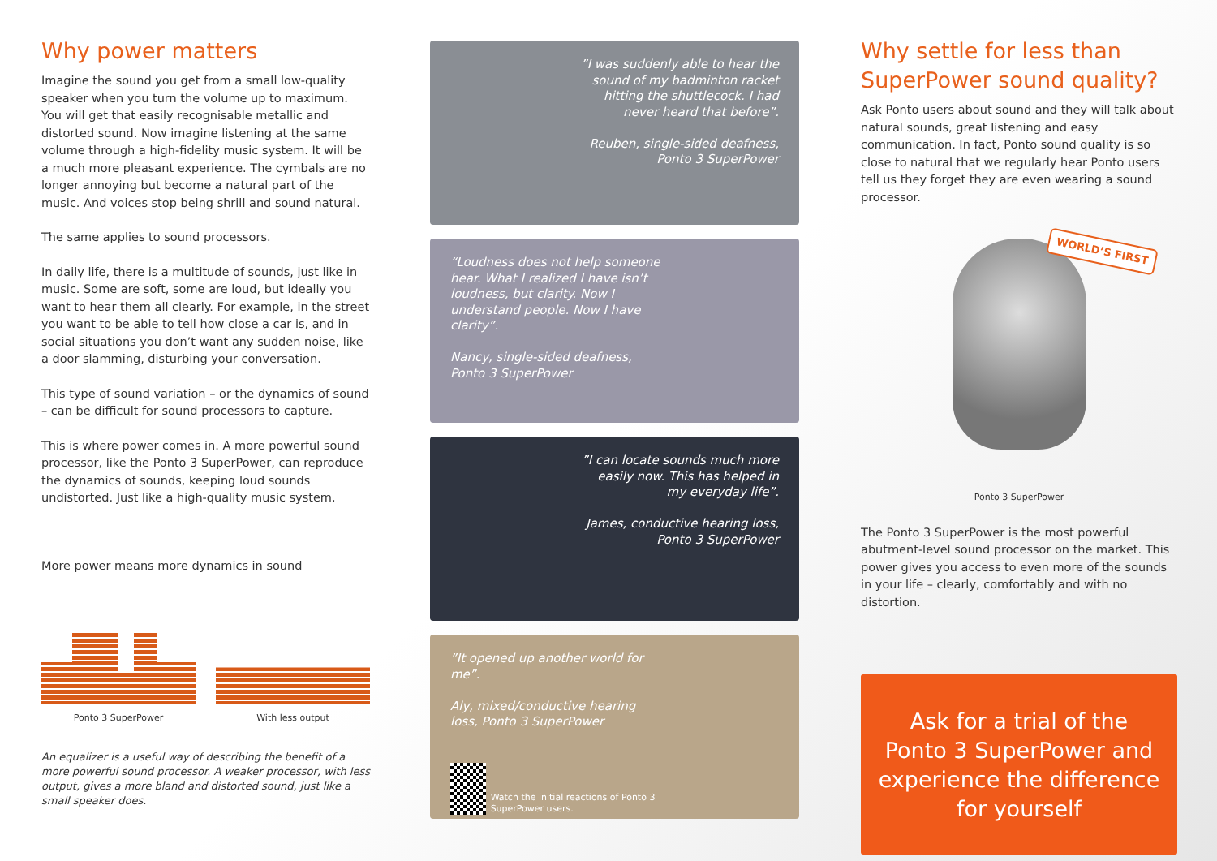Why power matters
Imagine the sound you get from a small low-quality speaker when you turn the volume up to maximum. You will get that easily recognisable metallic and distorted sound. Now imagine listening at the same volume through a high-fidelity music system. It will be a much more pleasant experience. The cymbals are no longer annoying but become a natural part of the music. And voices stop being shrill and sound natural.
The same applies to sound processors.
In daily life, there is a multitude of sounds, just like in music. Some are soft, some are loud, but ideally you want to hear them all clearly. For example, in the street you want to be able to tell how close a car is, and in social situations you don’t want any sudden noise, like a door slamming, disturbing your conversation.
This type of sound variation – or the dynamics of sound – can be difficult for sound processors to capture.
This is where power comes in. A more powerful sound processor, like the Ponto 3 SuperPower, can reproduce the dynamics of sounds, keeping loud sounds undistorted. Just like a high-quality music system.
More power means more dynamics in sound
Ponto 3 SuperPower With less output
An equalizer is a useful way of describing the benefit of a more powerful sound processor. A weaker processor, with less output, gives a more bland and distorted sound, just like a small speaker does.
”I was suddenly able to hear the sound of my badminton racket hitting the shuttlecock. I had never heard that before”.
Reuben, single-sided deafness, Ponto 3 SuperPower
“Loudness does not help someone hear. What I realized I have isn’t loudness, but clarity. Now I understand people. Now I have clarity”.
Nancy, single-sided deafness, Ponto 3 SuperPower
”I can locate sounds much more easily now. This has helped in my everyday life”.
James, conductive hearing loss, Ponto 3 SuperPower
”It opened up another world for me”.
Aly, mixed/conductive hearing loss, Ponto 3 SuperPower
Watch the initial reactions of Ponto 3 SuperPower users.
Why settle for less than SuperPower sound quality?
Ask Ponto users about sound and they will talk about natural sounds, great listening and easy communication. In fact, Ponto sound quality is so close to natural that we regularly hear Ponto users tell us they forget they are even wearing a sound processor.
WORLD’S FIRST
Ponto 3 SuperPower
The Ponto 3 SuperPower is the most powerful abutment-level sound processor on the market. This power gives you access to even more of the sounds in your life – clearly, comfortably and with no distortion.
Ask for a trial of the Ponto 3 SuperPower and experience the difference for yourself